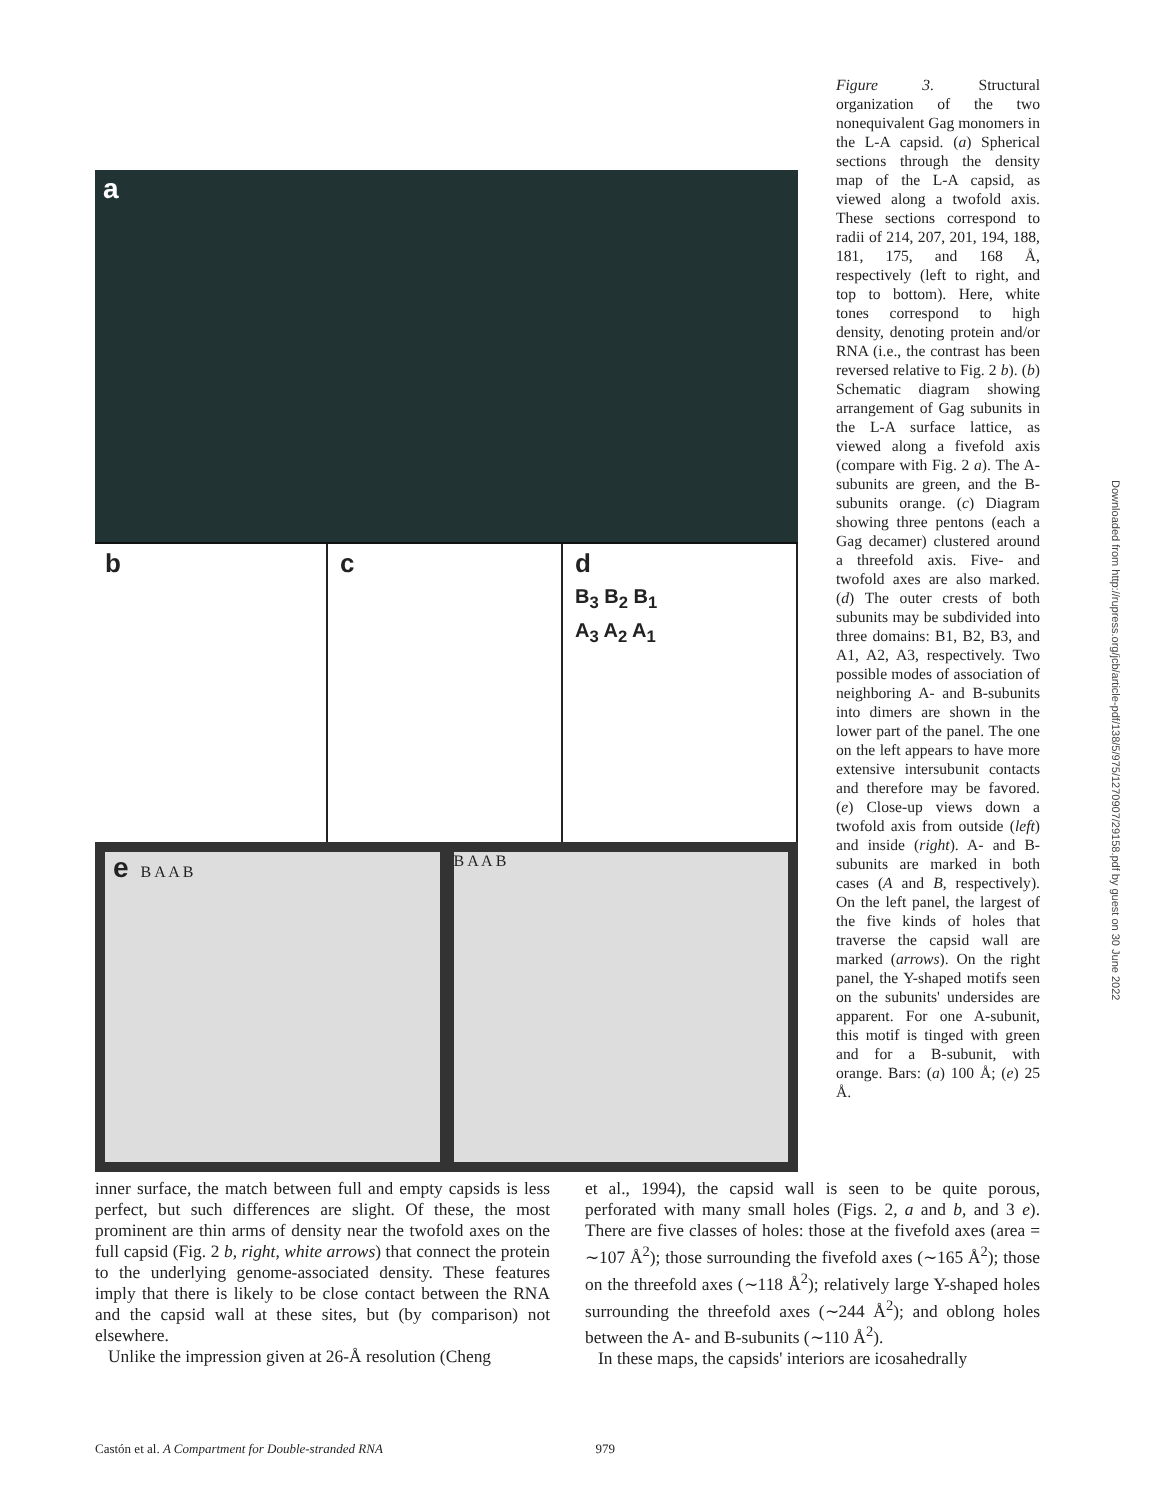a
b c d
B<sub>3</sub> B<sub>2</sub> B<sub>1</sub>
A<sub>3</sub> A<sub>2</sub> A<sub>1</sub>
e B A A B B A A B
Figure 3. Structural organization of the two nonequivalent Gag monomers in the L-A capsid. (a) Spherical sections through the density map of the L-A capsid, as viewed along a twofold axis. These sections correspond to radii of 214, 207, 201, 194, 188, 181, 175, and 168 Å, respectively (left to right, and top to bottom). Here, white tones correspond to high density, denoting protein and/or RNA (i.e., the contrast has been reversed relative to Fig. 2 b). (b) Schematic diagram showing arrangement of Gag subunits in the L-A surface lattice, as viewed along a fivefold axis (compare with Fig. 2 a). The A-subunits are green, and the B-subunits orange. (c) Diagram showing three pentons (each a Gag decamer) clustered around a threefold axis. Five- and twofold axes are also marked. (d) The outer crests of both subunits may be subdivided into three domains: B1, B2, B3, and A1, A2, A3, respectively. Two possible modes of association of neighboring A- and B-subunits into dimers are shown in the lower part of the panel. The one on the left appears to have more extensive intersubunit contacts and therefore may be favored. (e) Close-up views down a twofold axis from outside (left) and inside (right). A- and B-subunits are marked in both cases (A and B, respectively). On the left panel, the largest of the five kinds of holes that traverse the capsid wall are marked (arrows). On the right panel, the Y-shaped motifs seen on the subunits' undersides are apparent. For one A-subunit, this motif is tinged with green and for a B-subunit, with orange. Bars: (a) 100 Å; (e) 25 Å.
inner surface, the match between full and empty capsids is less perfect, but such differences are slight. Of these, the most prominent are thin arms of density near the twofold axes on the full capsid (Fig. 2 b, right, white arrows) that connect the protein to the underlying genome-associated density. These features imply that there is likely to be close contact between the RNA and the capsid wall at these sites, but (by comparison) not elsewhere.
Unlike the impression given at 26-Å resolution (Cheng
et al., 1994), the capsid wall is seen to be quite porous, perforated with many small holes (Figs. 2, a and b, and 3 e). There are five classes of holes: those at the fivefold axes (area = ∼107 Å<sup>2</sup>); those surrounding the fivefold axes (∼165 Å<sup>2</sup>); those on the threefold axes (∼118 Å<sup>2</sup>); relatively large Y-shaped holes surrounding the threefold axes (∼244 Å<sup>2</sup>); and oblong holes between the A- and B-subunits (∼110 Å<sup>2</sup>).
In these maps, the capsids' interiors are icosahedrally
Castón et al. A Compartment for Double-stranded RNA 979
Downloaded from http://rupress.org/jcb/article-pdf/138/5/975/1270907/29158.pdf by guest on 30 June 2022